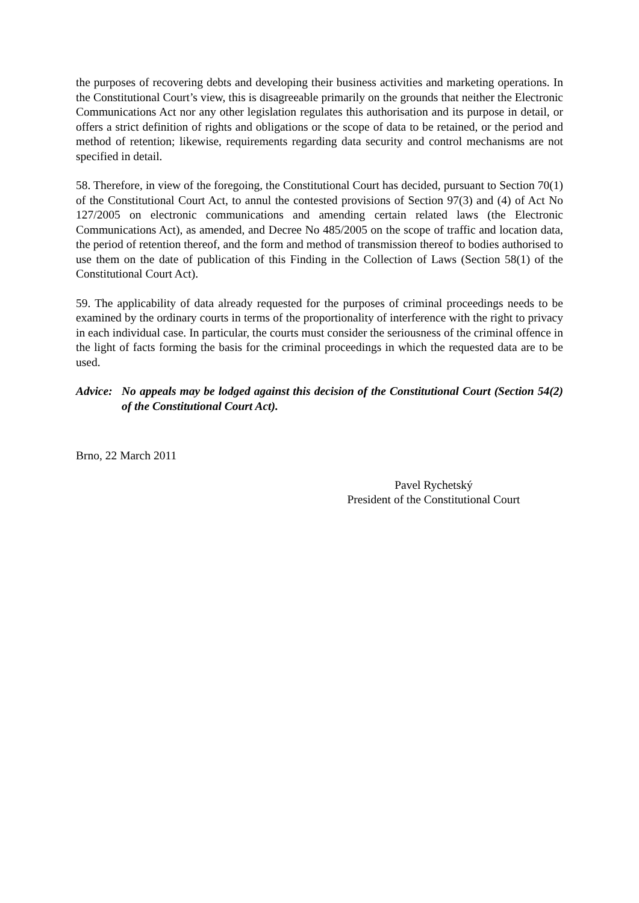the purposes of recovering debts and developing their business activities and marketing operations. In the Constitutional Court’s view, this is disagreeable primarily on the grounds that neither the Electronic Communications Act nor any other legislation regulates this authorisation and its purpose in detail, or offers a strict definition of rights and obligations or the scope of data to be retained, or the period and method of retention; likewise, requirements regarding data security and control mechanisms are not specified in detail.
58. Therefore, in view of the foregoing, the Constitutional Court has decided, pursuant to Section 70(1) of the Constitutional Court Act, to annul the contested provisions of Section 97(3) and (4) of Act No 127/2005 on electronic communications and amending certain related laws (the Electronic Communications Act), as amended, and Decree No 485/2005 on the scope of traffic and location data, the period of retention thereof, and the form and method of transmission thereof to bodies authorised to use them on the date of publication of this Finding in the Collection of Laws (Section 58(1) of the Constitutional Court Act).
59. The applicability of data already requested for the purposes of criminal proceedings needs to be examined by the ordinary courts in terms of the proportionality of interference with the right to privacy in each individual case. In particular, the courts must consider the seriousness of the criminal offence in the light of facts forming the basis for the criminal proceedings in which the requested data are to be used.
Advice:
No appeals may be lodged against this decision of the Constitutional Court (Section 54(2) of the Constitutional Court Act).
Brno, 22 March 2011
Pavel Rychetský
President of the Constitutional Court